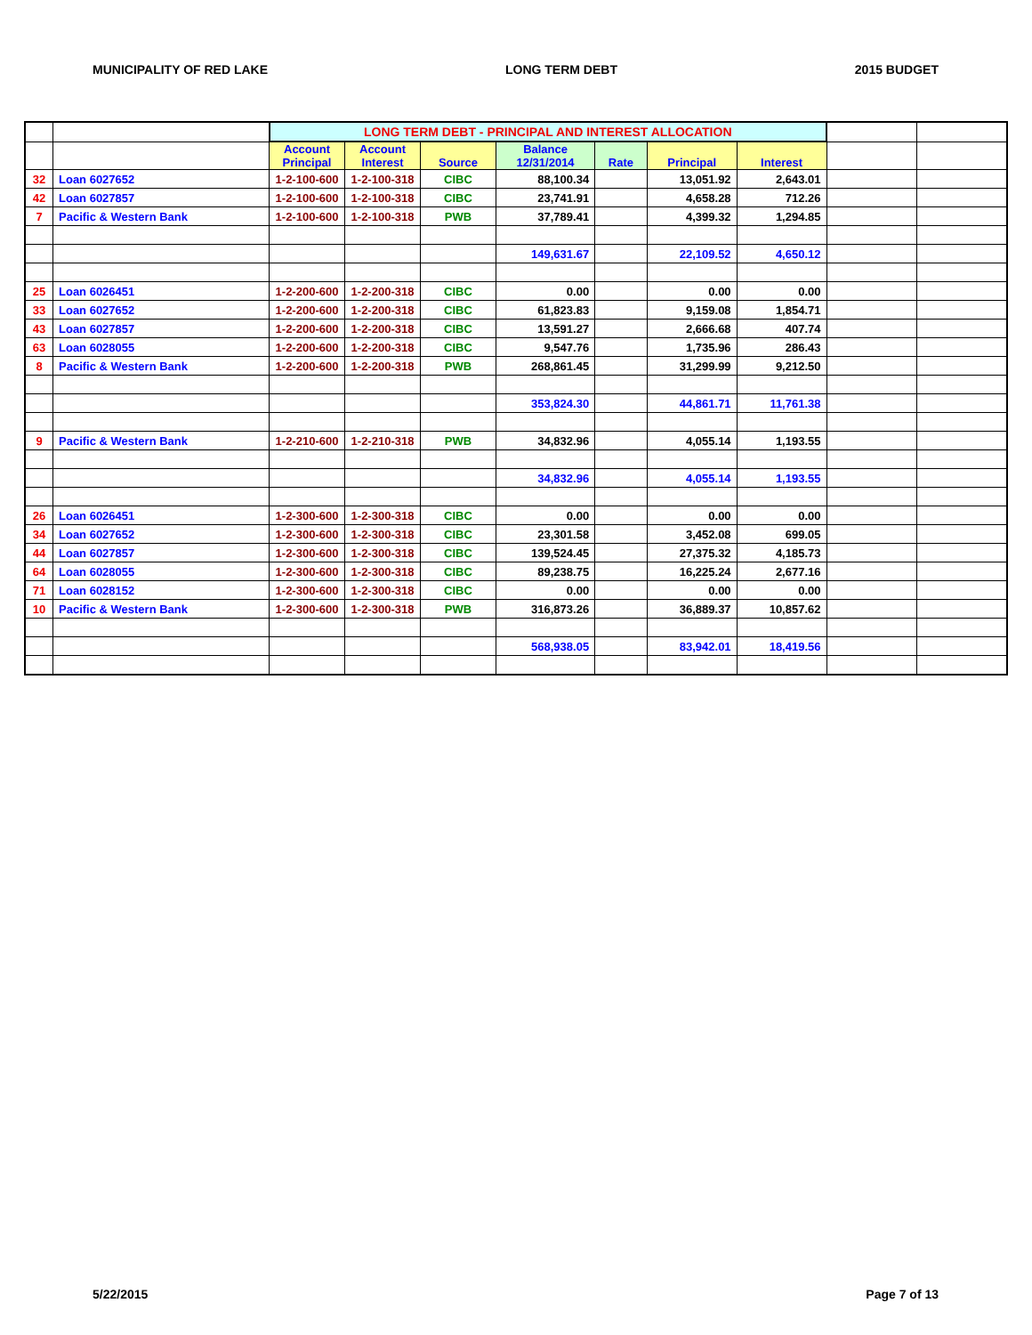MUNICIPALITY OF RED LAKE LONG TERM DEBT 2015 BUDGET
| | | LONG TERM DEBT - PRINCIPAL AND INTEREST ALLOCATION | | | | | | | | |
| | | Account Principal | Account Interest | Source | Balance 12/31/2014 | Rate | Principal | Interest | | |
| 32 | Loan 6027652 | 1-2-100-600 | 1-2-100-318 | CIBC | 88,100.34 | | 13,051.92 | 2,643.01 | | |
| 42 | Loan 6027857 | 1-2-100-600 | 1-2-100-318 | CIBC | 23,741.91 | | 4,658.28 | 712.26 | | |
| 7 | Pacific & Western Bank | 1-2-100-600 | 1-2-100-318 | PWB | 37,789.41 | | 4,399.32 | 1,294.85 | | |
| | | | | | 149,631.67 | | 22,109.52 | 4,650.12 | | |
| 25 | Loan 6026451 | 1-2-200-600 | 1-2-200-318 | CIBC | 0.00 | | 0.00 | 0.00 | | |
| 33 | Loan 6027652 | 1-2-200-600 | 1-2-200-318 | CIBC | 61,823.83 | | 9,159.08 | 1,854.71 | | |
| 43 | Loan 6027857 | 1-2-200-600 | 1-2-200-318 | CIBC | 13,591.27 | | 2,666.68 | 407.74 | | |
| 63 | Loan 6028055 | 1-2-200-600 | 1-2-200-318 | CIBC | 9,547.76 | | 1,735.96 | 286.43 | | |
| 8 | Pacific & Western Bank | 1-2-200-600 | 1-2-200-318 | PWB | 268,861.45 | | 31,299.99 | 9,212.50 | | |
| | | | | | 353,824.30 | | 44,861.71 | 11,761.38 | | |
| 9 | Pacific & Western Bank | 1-2-210-600 | 1-2-210-318 | PWB | 34,832.96 | | 4,055.14 | 1,193.55 | | |
| | | | | | 34,832.96 | | 4,055.14 | 1,193.55 | | |
| 26 | Loan 6026451 | 1-2-300-600 | 1-2-300-318 | CIBC | 0.00 | | 0.00 | 0.00 | | |
| 34 | Loan 6027652 | 1-2-300-600 | 1-2-300-318 | CIBC | 23,301.58 | | 3,452.08 | 699.05 | | |
| 44 | Loan 6027857 | 1-2-300-600 | 1-2-300-318 | CIBC | 139,524.45 | | 27,375.32 | 4,185.73 | | |
| 64 | Loan 6028055 | 1-2-300-600 | 1-2-300-318 | CIBC | 89,238.75 | | 16,225.24 | 2,677.16 | | |
| 71 | Loan 6028152 | 1-2-300-600 | 1-2-300-318 | CIBC | 0.00 | | 0.00 | 0.00 | | |
| 10 | Pacific & Western Bank | 1-2-300-600 | 1-2-300-318 | PWB | 316,873.26 | | 36,889.37 | 10,857.62 | | |
| | | | | | 568,938.05 | | 83,942.01 | 18,419.56 | | |
5/22/2015 Page 7 of 13